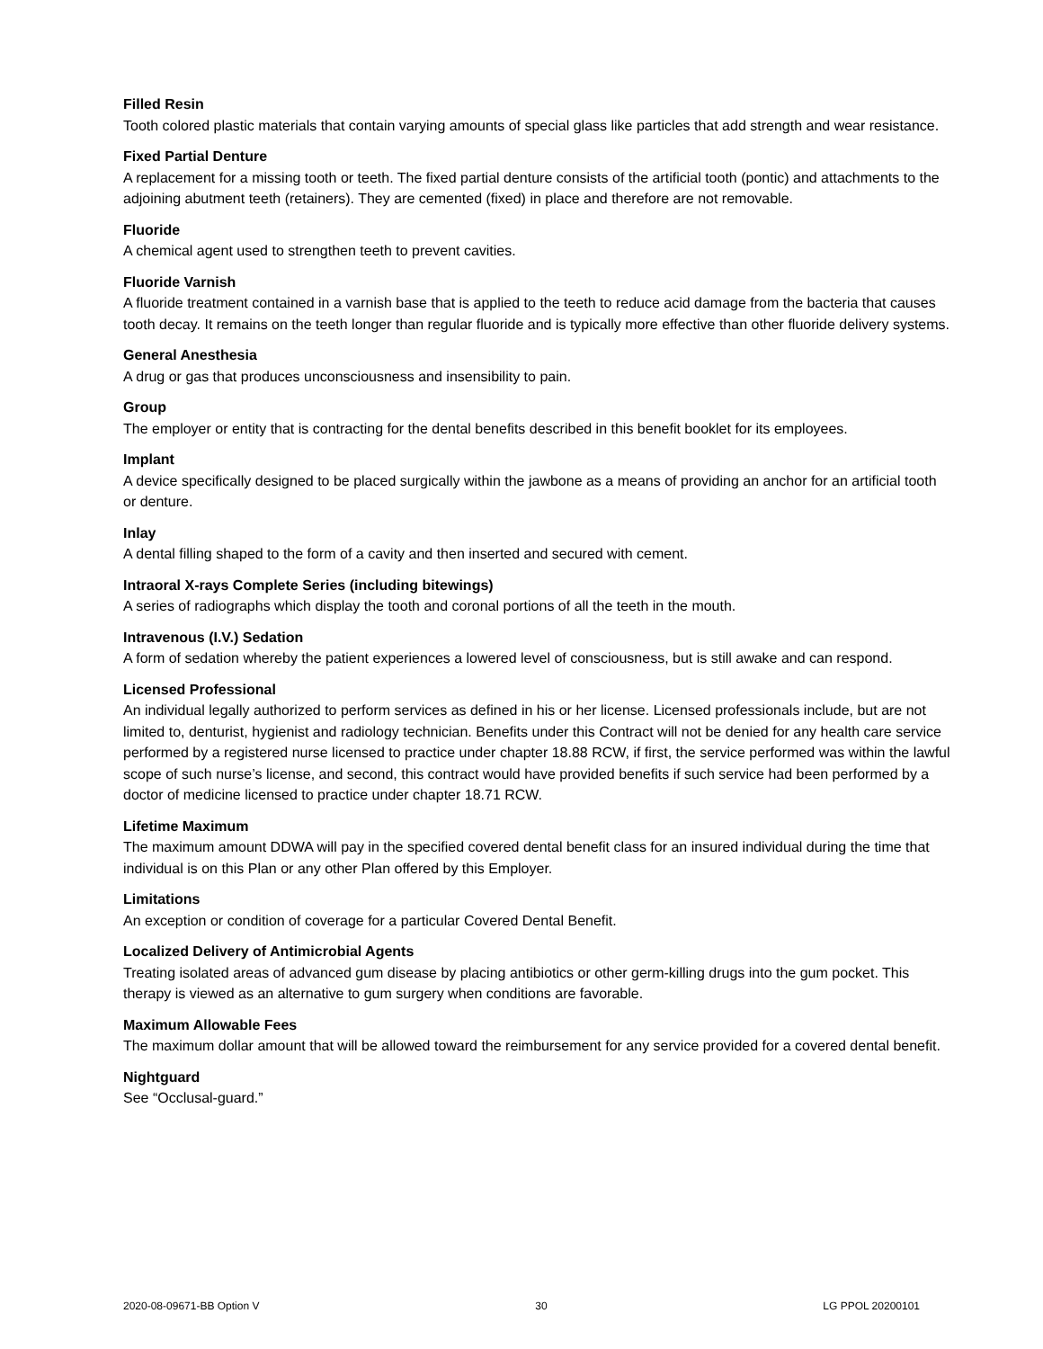Filled Resin
Tooth colored plastic materials that contain varying amounts of special glass like particles that add strength and wear resistance.
Fixed Partial Denture
A replacement for a missing tooth or teeth. The fixed partial denture consists of the artificial tooth (pontic) and attachments to the adjoining abutment teeth (retainers). They are cemented (fixed) in place and therefore are not removable.
Fluoride
A chemical agent used to strengthen teeth to prevent cavities.
Fluoride Varnish
A fluoride treatment contained in a varnish base that is applied to the teeth to reduce acid damage from the bacteria that causes tooth decay. It remains on the teeth longer than regular fluoride and is typically more effective than other fluoride delivery systems.
General Anesthesia
A drug or gas that produces unconsciousness and insensibility to pain.
Group
The employer or entity that is contracting for the dental benefits described in this benefit booklet for its employees.
Implant
A device specifically designed to be placed surgically within the jawbone as a means of providing an anchor for an artificial tooth or denture.
Inlay
A dental filling shaped to the form of a cavity and then inserted and secured with cement.
Intraoral X-rays Complete Series (including bitewings)
A series of radiographs which display the tooth and coronal portions of all the teeth in the mouth.
Intravenous (I.V.) Sedation
A form of sedation whereby the patient experiences a lowered level of consciousness, but is still awake and can respond.
Licensed Professional
An individual legally authorized to perform services as defined in his or her license. Licensed professionals include, but are not limited to, denturist, hygienist and radiology technician. Benefits under this Contract will not be denied for any health care service performed by a registered nurse licensed to practice under chapter 18.88 RCW, if first, the service performed was within the lawful scope of such nurse’s license, and second, this contract would have provided benefits if such service had been performed by a doctor of medicine licensed to practice under chapter 18.71 RCW.
Lifetime Maximum
The maximum amount DDWA will pay in the specified covered dental benefit class for an insured individual during the time that individual is on this Plan or any other Plan offered by this Employer.
Limitations
An exception or condition of coverage for a particular Covered Dental Benefit.
Localized Delivery of Antimicrobial Agents
Treating isolated areas of advanced gum disease by placing antibiotics or other germ-killing drugs into the gum pocket. This therapy is viewed as an alternative to gum surgery when conditions are favorable.
Maximum Allowable Fees
The maximum dollar amount that will be allowed toward the reimbursement for any service provided for a covered dental benefit.
Nightguard
See “Occlusal-guard.”
2020-08-09671-BB Option V 30 LG PPOL 20200101